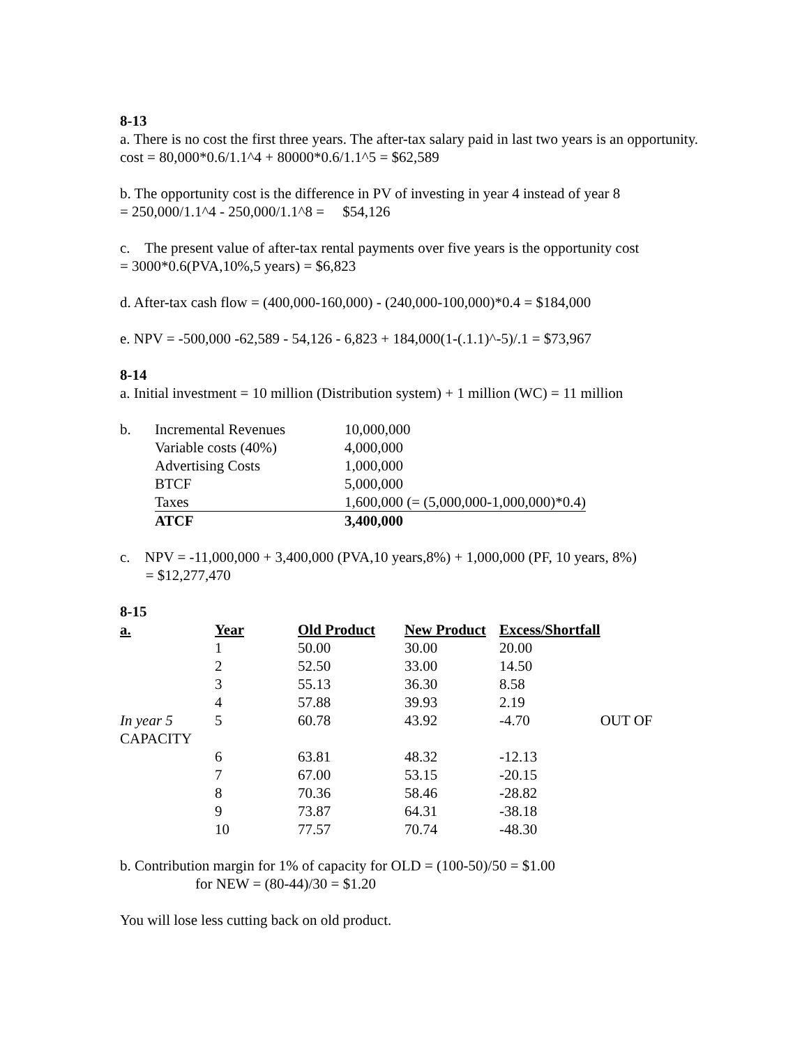8-13
a. There is no cost the first three years. The after-tax salary paid in last two years is an opportunity. cost = 80,000*0.6/1.1^4 + 80000*0.6/1.1^5 = $62,589
b. The opportunity cost is the difference in PV of investing in year 4 instead of year 8
= 250,000/1.1^4 - 250,000/1.1^8 = $54,126
c. The present value of after-tax rental payments over five years is the opportunity cost
= 3000*0.6(PVA,10%,5 years) = $6,823
d. After-tax cash flow = (400,000-160,000) - (240,000-100,000)*0.4 = $184,000
e. NPV = -500,000 -62,589 - 54,126 - 6,823 + 184,000(1-(.1.1)^-5)/.1 = $73,967
8-14
a. Initial investment = 10 million (Distribution system) + 1 million (WC) = 11 million
| b. | Incremental Revenues | 10,000,000 |
| | Variable costs (40%) | 4,000,000 |
| | Advertising Costs | 1,000,000 |
| | BTCF | 5,000,000 |
| | Taxes | 1,600,000 (= (5,000,000-1,000,000)*0.4) |
| | ATCF | 3,400,000 |
c. NPV = -11,000,000 + 3,400,000 (PVA,10 years,8%) + 1,000,000 (PF, 10 years, 8%)
= $12,277,470
8-15
| a. | Year | Old Product | New Product | Excess/Shortfall | |
| | 1 | 50.00 | 30.00 | 20.00 | |
| | 2 | 52.50 | 33.00 | 14.50 | |
| | 3 | 55.13 | 36.30 | 8.58 | |
| | 4 | 57.88 | 39.93 | 2.19 | |
| In year 5 | 5 | 60.78 | 43.92 | -4.70 | OUT OF |
| CAPACITY | | | | | |
| | 6 | 63.81 | 48.32 | -12.13 | |
| | 7 | 67.00 | 53.15 | -20.15 | |
| | 8 | 70.36 | 58.46 | -28.82 | |
| | 9 | 73.87 | 64.31 | -38.18 | |
| | 10 | 77.57 | 70.74 | -48.30 | |
b. Contribution margin for 1% of capacity for OLD = (100-50)/50 = $1.00
for NEW = (80-44)/30 = $1.20
You will lose less cutting back on old product.